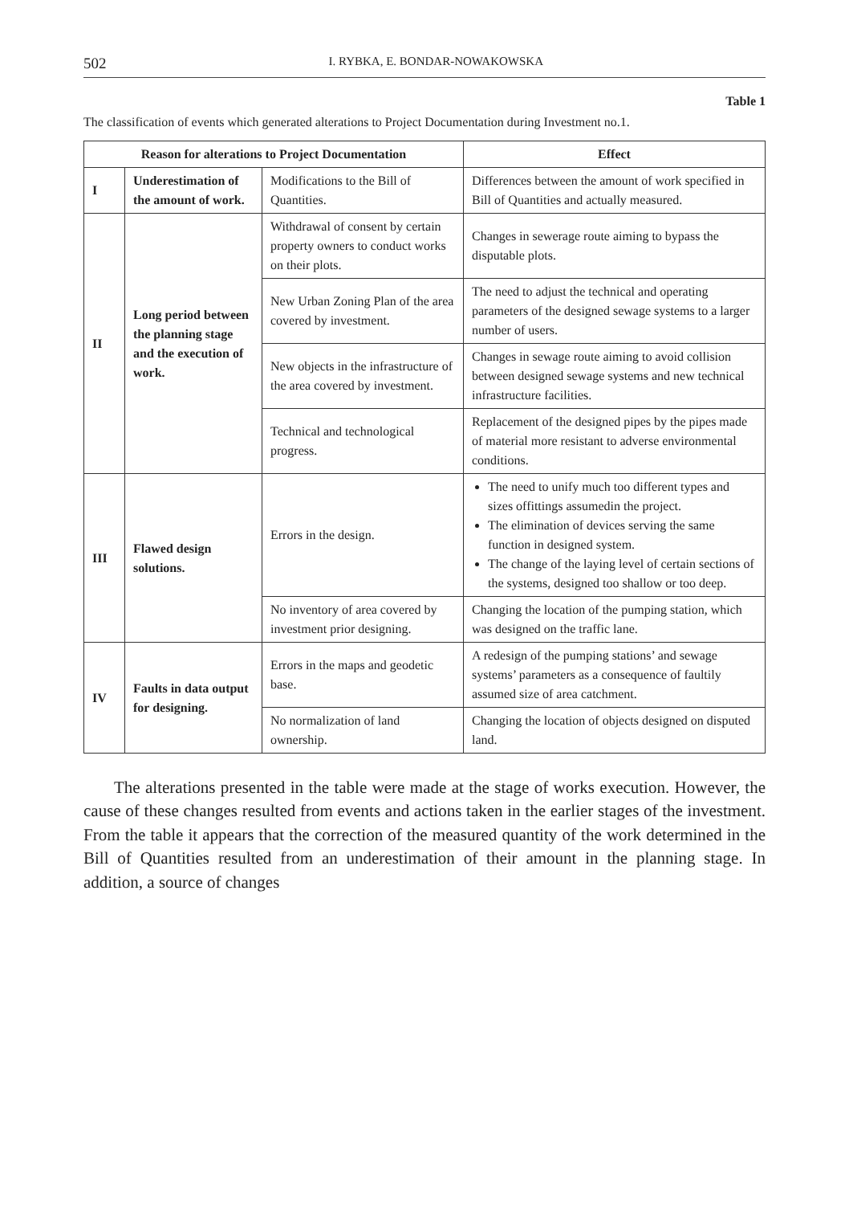502 I. RYBKA, E. BONDAR-NOWAKOWSKA
Table 1
The classification of events which generated alterations to Project Documentation during Investment no.1.
| Reason for alterations to Project Documentation | | | Effect |
| --- | --- | --- | --- |
| I | Underestimation of the amount of work. | Modifications to the Bill of Quantities. | Differences between the amount of work specified in Bill of Quantities and actually measured. |
| II | Long period between the planning stage and the execution of work. | Withdrawal of consent by certain property owners to conduct works on their plots. | Changes in sewerage route aiming to bypass the disputable plots. |
| | | New Urban Zoning Plan of the area covered by investment. | The need to adjust the technical and operating parameters of the designed sewage systems to a larger number of users. |
| | | New objects in the infrastructure of the area covered by investment. | Changes in sewage route aiming to avoid collision between designed sewage systems and new technical infrastructure facilities. |
| | | Technical and technological progress. | Replacement of the designed pipes by the pipes made of material more resistant to adverse environmental conditions. |
| III | Flawed design solutions. | Errors in the design. | The need to unify much too different types and sizes offittings assumedin the project. The elimination of devices serving the same function in designed system. The change of the laying level of certain sections of the systems, designed too shallow or too deep. |
| | | No inventory of area covered by investment prior designing. | Changing the location of the pumping station, which was designed on the traffic lane. |
| IV | Faults in data output for designing. | Errors in the maps and geodetic base. | A redesign of the pumping stations’ and sewage systems’ parameters as a consequence of faultily assumed size of area catchment. |
| | | No normalization of land ownership. | Changing the location of objects designed on disputed land. |
The alterations presented in the table were made at the stage of works execution. However, the cause of these changes resulted from events and actions taken in the earlier stages of the investment. From the table it appears that the correction of the measured quantity of the work determined in the Bill of Quantities resulted from an underestimation of their amount in the planning stage. In addition, a source of changes